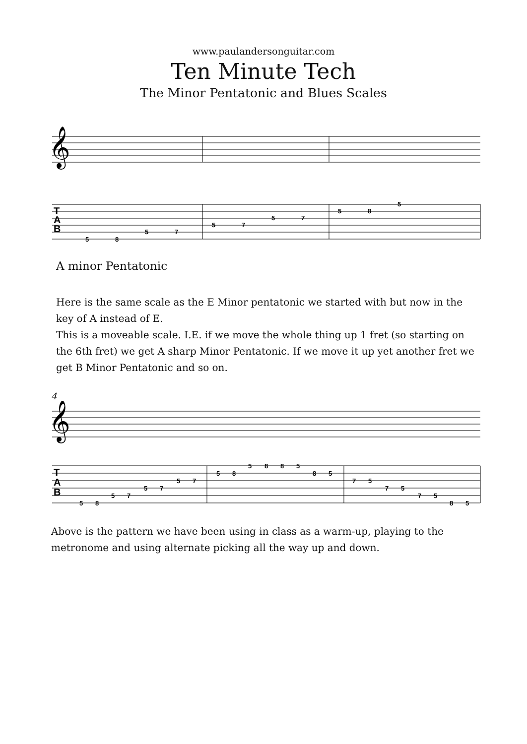www.paulandersonguitar.com
Ten Minute Tech
The Minor Pentatonic and Blues Scales
𝄞
T
A
B
5
8
5
7
5
7
5
7
5
8
5
A minor Pentatonic
Here is the same scale as the E Minor pentatonic we started with but now in the key of A instead of E.
This is a moveable scale. I.E. if we move the whole thing up 1 fret (so starting on the 6th fret) we get A sharp Minor Pentatonic. If we move it up yet another fret we get B Minor Pentatonic and so on.
4
𝄞
T
A
B
5
8
5
7
5
7
5
7
5
8
5
8
8
5
8
5
7
5
7
5
7
5
8
5
Above is the pattern we have been using in class as a warm-up, playing to the metronome and using alternate picking all the way up and down.